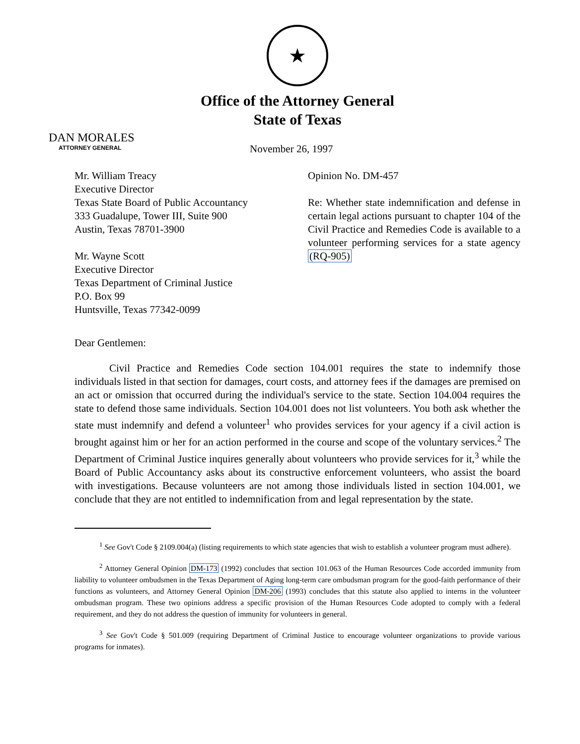★
Office of the Attorney General
State of Texas
DAN MORALES
ATTORNEY GENERAL
November 26, 1997
Mr. William Treacy
Executive Director
Texas State Board of Public Accountancy
333 Guadalupe, Tower III, Suite 900
Austin, Texas 78701-3900
Mr. Wayne Scott
Executive Director
Texas Department of Criminal Justice
P.O. Box 99
Huntsville, Texas 77342-0099
Opinion No. DM-457
Re: Whether state indemnification and defense in certain legal actions pursuant to chapter 104 of the Civil Practice and Remedies Code is available to a volunteer performing services for a state agency (RQ-905)
Dear Gentlemen:
Civil Practice and Remedies Code section 104.001 requires the state to indemnify those individuals listed in that section for damages, court costs, and attorney fees if the damages are premised on an act or omission that occurred during the individual's service to the state. Section 104.004 requires the state to defend those same individuals. Section 104.001 does not list volunteers. You both ask whether the state must indemnify and defend a volunteer<sup>1</sup> who provides services for your agency if a civil action is brought against him or her for an action performed in the course and scope of the voluntary services.<sup>2</sup> The Department of Criminal Justice inquires generally about volunteers who provide services for it,<sup>3</sup> while the Board of Public Accountancy asks about its constructive enforcement volunteers, who assist the board with investigations. Because volunteers are not among those individuals listed in section 104.001, we conclude that they are not entitled to indemnification from and legal representation by the state.
<sup>1</sup> See Gov't Code § 2109.004(a) (listing requirements to which state agencies that wish to establish a volunteer program must adhere).
<sup>2</sup> Attorney General Opinion DM-173 (1992) concludes that section 101.063 of the Human Resources Code accorded immunity from liability to volunteer ombudsmen in the Texas Department of Aging long-term care ombudsman program for the good-faith performance of their functions as volunteers, and Attorney General Opinion DM-206 (1993) concludes that this statute also applied to interns in the volunteer ombudsman program. These two opinions address a specific provision of the Human Resources Code adopted to comply with a federal requirement, and they do not address the question of immunity for volunteers in general.
<sup>3</sup> See Gov't Code § 501.009 (requiring Department of Criminal Justice to encourage volunteer organizations to provide various programs for inmates).